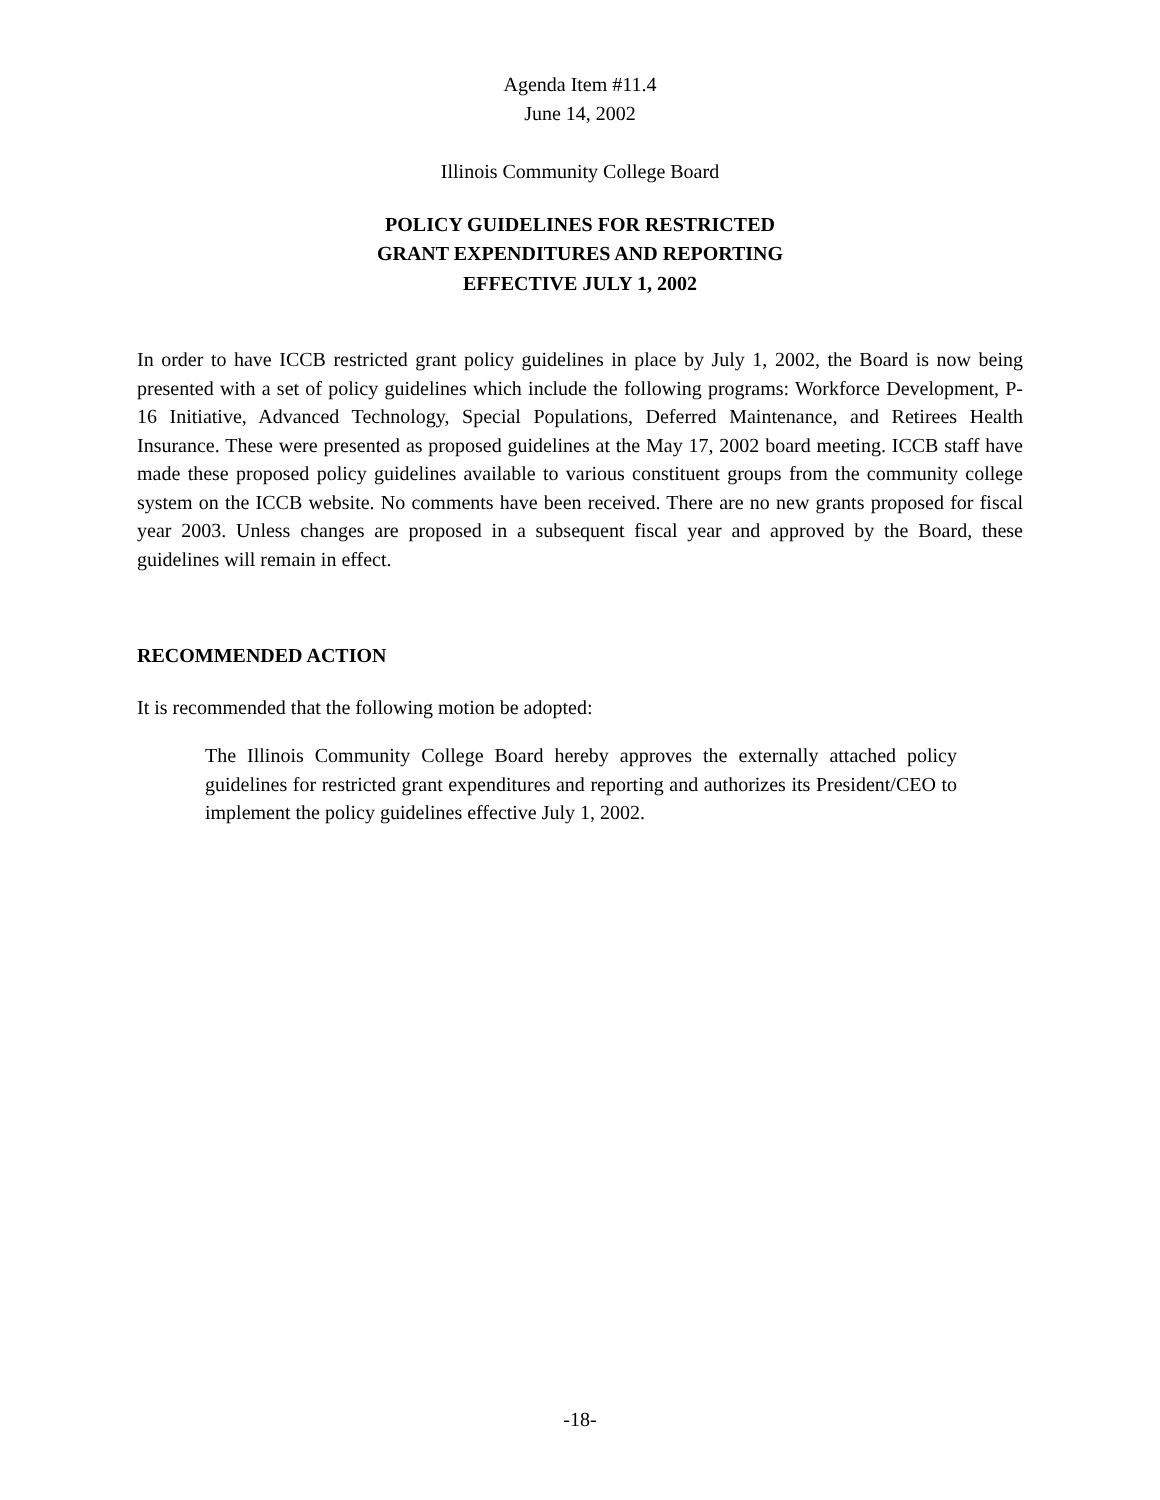Agenda Item #11.4
June 14, 2002
Illinois Community College Board
POLICY GUIDELINES FOR RESTRICTED
GRANT EXPENDITURES AND REPORTING
EFFECTIVE JULY 1, 2002
In order to have ICCB restricted grant policy guidelines in place by July 1, 2002, the Board is now being presented with a set of policy guidelines which include the following programs: Workforce Development, P-16 Initiative, Advanced Technology, Special Populations, Deferred Maintenance, and Retirees Health Insurance. These were presented as proposed guidelines at the May 17, 2002 board meeting. ICCB staff have made these proposed policy guidelines available to various constituent groups from the community college system on the ICCB website. No comments have been received. There are no new grants proposed for fiscal year 2003. Unless changes are proposed in a subsequent fiscal year and approved by the Board, these guidelines will remain in effect.
RECOMMENDED ACTION
It is recommended that the following motion be adopted:
The Illinois Community College Board hereby approves the externally attached policy guidelines for restricted grant expenditures and reporting and authorizes its President/CEO to implement the policy guidelines effective July 1, 2002.
-18-